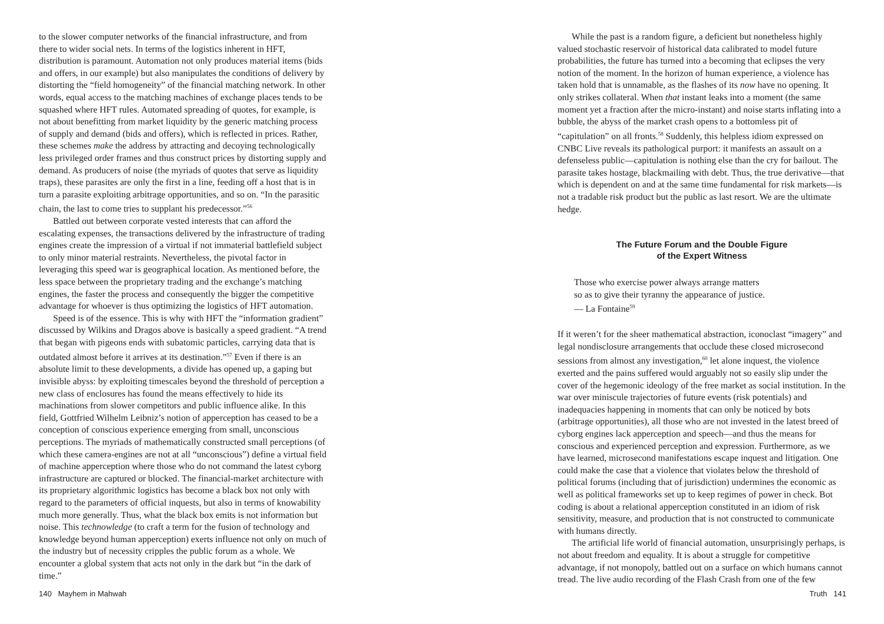to the slower computer networks of the financial infrastructure, and from there to wider social nets. In terms of the logistics inherent in HFT, distribution is paramount. Automation not only produces material items (bids and offers, in our example) but also manipulates the conditions of delivery by distorting the “field homogeneity” of the financial matching network. In other words, equal access to the matching machines of exchange places tends to be squashed where HFT rules. Automated spreading of quotes, for example, is not about benefitting from market liquidity by the generic matching process of supply and demand (bids and offers), which is reflected in prices. Rather, these schemes make the address by attracting and decoying technologically less privileged order frames and thus construct prices by distorting supply and demand. As producers of noise (the myriads of quotes that serve as liquidity traps), these parasites are only the first in a line, feeding off a host that is in turn a parasite exploiting arbitrage opportunities, and so on. “In the parasitic chain, the last to come tries to supplant his predecessor.”<sup>56</sup>
Battled out between corporate vested interests that can afford the escalating expenses, the transactions delivered by the infrastructure of trading engines create the impression of a virtual if not immaterial battlefield subject to only minor material restraints. Nevertheless, the pivotal factor in leveraging this speed war is geographical location. As mentioned before, the less space between the proprietary trading and the exchange’s matching engines, the faster the process and consequently the bigger the competitive advantage for whoever is thus optimizing the logistics of HFT automation.
Speed is of the essence. This is why with HFT the “information gradient” discussed by Wilkins and Dragos above is basically a speed gradient. “A trend that began with pigeons ends with subatomic particles, carrying data that is outdated almost before it arrives at its destination.”<sup>57</sup> Even if there is an absolute limit to these developments, a divide has opened up, a gaping but invisible abyss: by exploiting timescales beyond the threshold of perception a new class of enclosures has found the means effectively to hide its machinations from slower competitors and public influence alike. In this field, Gottfried Wilhelm Leibniz’s notion of apperception has ceased to be a conception of conscious experience emerging from small, unconscious perceptions. The myriads of mathematically constructed small perceptions (of which these camera-engines are not at all “unconscious”) define a virtual field of machine apperception where those who do not command the latest cyborg infrastructure are captured or blocked. The financial-market architecture with its proprietary algorithmic logistics has become a black box not only with regard to the parameters of official inquests, but also in terms of knowability much more generally. Thus, what the black box emits is not information but noise. This technowledge (to craft a term for the fusion of technology and knowledge beyond human apperception) exerts influence not only on much of the industry but of necessity cripples the public forum as a whole. We encounter a global system that acts not only in the dark but “in the dark of time.”
140 Mayhem in Mahwah
While the past is a random figure, a deficient but nonetheless highly valued stochastic reservoir of historical data calibrated to model future probabilities, the future has turned into a becoming that eclipses the very notion of the moment. In the horizon of human experience, a violence has taken hold that is unnamable, as the flashes of its now have no opening. It only strikes collateral. When that instant leaks into a moment (the same moment yet a fraction after the micro-instant) and noise starts inflating into a bubble, the abyss of the market crash opens to a bottomless pit of “capitulation” on all fronts.<sup>58</sup> Suddenly, this helpless idiom expressed on CNBC Live reveals its pathological purport: it manifests an assault on a defenseless public—capitulation is nothing else than the cry for bailout. The parasite takes hostage, blackmailing with debt. Thus, the true derivative—that which is dependent on and at the same time fundamental for risk markets—is not a tradable risk product but the public as last resort. We are the ultimate hedge.
The Future Forum and the Double Figure
of the Expert Witness
Those who exercise power always arrange matters
so as to give their tyranny the appearance of justice.
— La Fontaine<sup>59</sup>
If it weren’t for the sheer mathematical abstraction, iconoclast “imagery” and legal nondisclosure arrangements that occlude these closed microsecond sessions from almost any investigation,<sup>60</sup> let alone inquest, the violence exerted and the pains suffered would arguably not so easily slip under the cover of the hegemonic ideology of the free market as social institution. In the war over miniscule trajectories of future events (risk potentials) and inadequacies happening in moments that can only be noticed by bots (arbitrage opportunities), all those who are not invested in the latest breed of cyborg engines lack apperception and speech—and thus the means for conscious and experienced perception and expression. Furthermore, as we have learned, microsecond manifestations escape inquest and litigation. One could make the case that a violence that violates below the threshold of political forums (including that of jurisdiction) undermines the economic as well as political frameworks set up to keep regimes of power in check. Bot coding is about a relational apperception constituted in an idiom of risk sensitivity, measure, and production that is not constructed to communicate with humans directly.
The artificial life world of financial automation, unsurprisingly perhaps, is not about freedom and equality. It is about a struggle for competitive advantage, if not monopoly, battled out on a surface on which humans cannot tread. The live audio recording of the Flash Crash from one of the few
Truth 141